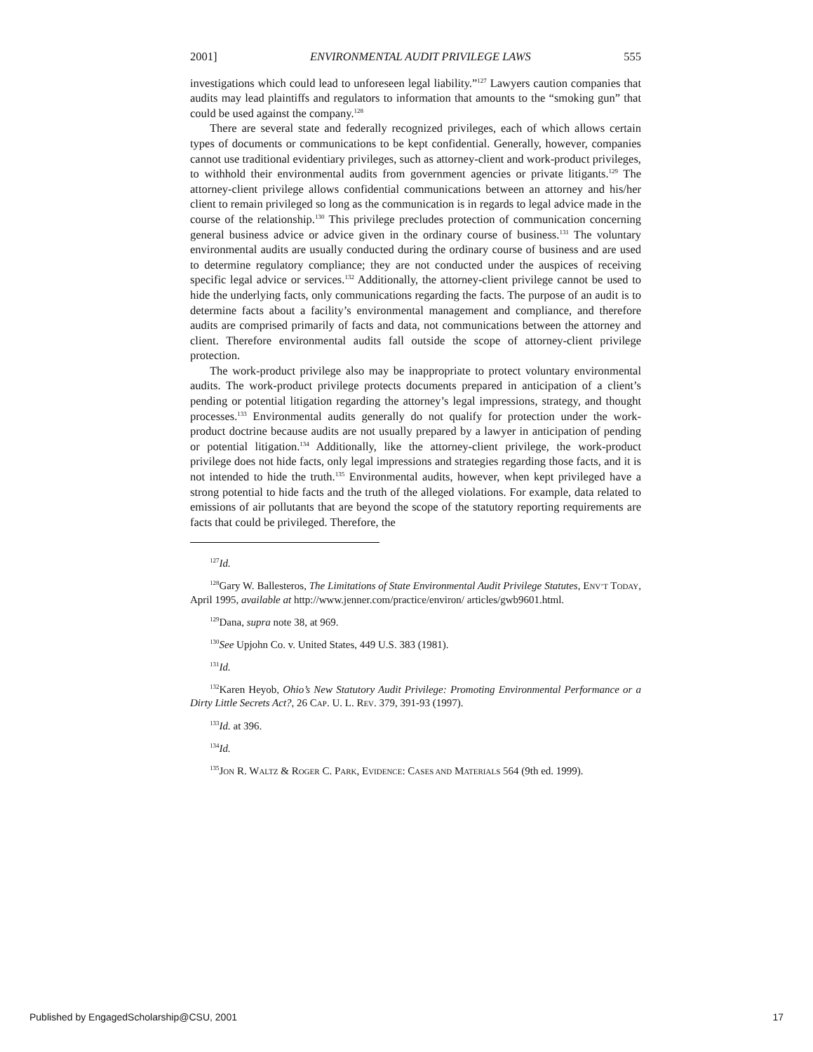2001] ENVIRONMENTAL AUDIT PRIVILEGE LAWS 555
investigations which could lead to unforeseen legal liability.”<sup>127</sup> Lawyers caution companies that audits may lead plaintiffs and regulators to information that amounts to the “smoking gun” that could be used against the company.<sup>128</sup>
There are several state and federally recognized privileges, each of which allows certain types of documents or communications to be kept confidential. Generally, however, companies cannot use traditional evidentiary privileges, such as attorney-client and work-product privileges, to withhold their environmental audits from government agencies or private litigants.<sup>129</sup> The attorney-client privilege allows confidential communications between an attorney and his/her client to remain privileged so long as the communication is in regards to legal advice made in the course of the relationship.<sup>130</sup> This privilege precludes protection of communication concerning general business advice or advice given in the ordinary course of business.<sup>131</sup> The voluntary environmental audits are usually conducted during the ordinary course of business and are used to determine regulatory compliance; they are not conducted under the auspices of receiving specific legal advice or services.<sup>132</sup> Additionally, the attorney-client privilege cannot be used to hide the underlying facts, only communications regarding the facts. The purpose of an audit is to determine facts about a facility’s environmental management and compliance, and therefore audits are comprised primarily of facts and data, not communications between the attorney and client. Therefore environmental audits fall outside the scope of attorney-client privilege protection.
The work-product privilege also may be inappropriate to protect voluntary environmental audits. The work-product privilege protects documents prepared in anticipation of a client’s pending or potential litigation regarding the attorney’s legal impressions, strategy, and thought processes.<sup>133</sup> Environmental audits generally do not qualify for protection under the work-product doctrine because audits are not usually prepared by a lawyer in anticipation of pending or potential litigation.<sup>134</sup> Additionally, like the attorney-client privilege, the work-product privilege does not hide facts, only legal impressions and strategies regarding those facts, and it is not intended to hide the truth.<sup>135</sup> Environmental audits, however, when kept privileged have a strong potential to hide facts and the truth of the alleged violations. For example, data related to emissions of air pollutants that are beyond the scope of the statutory reporting requirements are facts that could be privileged. Therefore, the
<sup>127</sup> Id.
<sup>128</sup> Gary W. Ballesteros, The Limitations of State Environmental Audit Privilege Statutes, ENV’T TODAY, April 1995, available at http://www.jenner.com/practice/environ/ articles/gwb9601.html.
<sup>129</sup> Dana, supra note 38, at 969.
<sup>130</sup> See Upjohn Co. v. United States, 449 U.S. 383 (1981).
<sup>131</sup> Id.
<sup>132</sup> Karen Heyob, Ohio’s New Statutory Audit Privilege: Promoting Environmental Performance or a Dirty Little Secrets Act?, 26 CAP. U. L. REV. 379, 391-93 (1997).
<sup>133</sup> Id. at 396.
<sup>134</sup> Id.
<sup>135</sup> JON R. WALTZ & ROGER C. PARK, EVIDENCE: CASES AND MATERIALS 564 (9th ed. 1999).
Published by EngagedScholarship@CSU, 2001 17